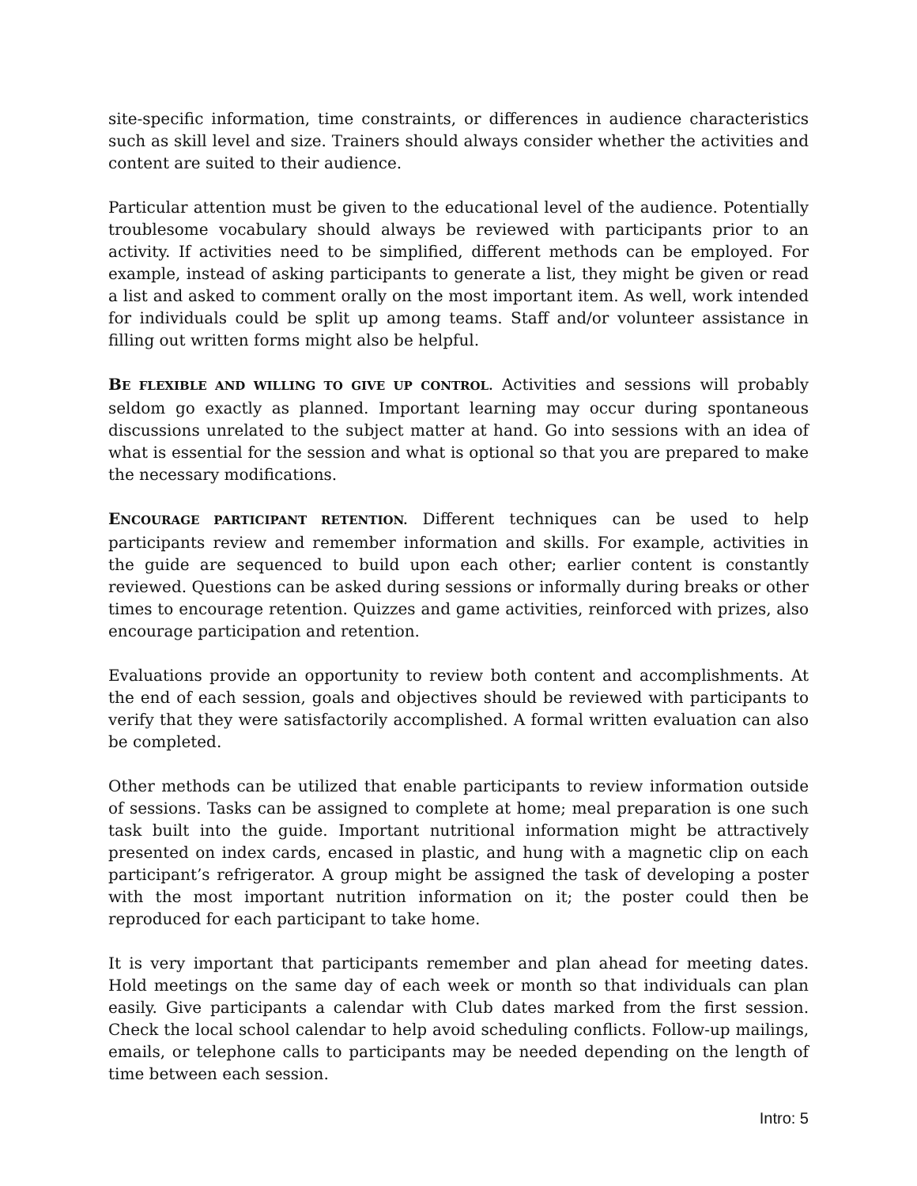site-specific information, time constraints, or differences in audience characteristics such as skill level and size. Trainers should always consider whether the activities and content are suited to their audience.
Particular attention must be given to the educational level of the audience. Potentially troublesome vocabulary should always be reviewed with participants prior to an activity. If activities need to be simplified, different methods can be employed. For example, instead of asking participants to generate a list, they might be given or read a list and asked to comment orally on the most important item. As well, work intended for individuals could be split up among teams. Staff and/or volunteer assistance in filling out written forms might also be helpful.
BE FLEXIBLE AND WILLING TO GIVE UP CONTROL. Activities and sessions will probably seldom go exactly as planned. Important learning may occur during spontaneous discussions unrelated to the subject matter at hand. Go into sessions with an idea of what is essential for the session and what is optional so that you are prepared to make the necessary modifications.
ENCOURAGE PARTICIPANT RETENTION. Different techniques can be used to help participants review and remember information and skills. For example, activities in the guide are sequenced to build upon each other; earlier content is constantly reviewed. Questions can be asked during sessions or informally during breaks or other times to encourage retention. Quizzes and game activities, reinforced with prizes, also encourage participation and retention.
Evaluations provide an opportunity to review both content and accomplishments. At the end of each session, goals and objectives should be reviewed with participants to verify that they were satisfactorily accomplished. A formal written evaluation can also be completed.
Other methods can be utilized that enable participants to review information outside of sessions. Tasks can be assigned to complete at home; meal preparation is one such task built into the guide. Important nutritional information might be attractively presented on index cards, encased in plastic, and hung with a magnetic clip on each participant’s refrigerator. A group might be assigned the task of developing a poster with the most important nutrition information on it; the poster could then be reproduced for each participant to take home.
It is very important that participants remember and plan ahead for meeting dates. Hold meetings on the same day of each week or month so that individuals can plan easily. Give participants a calendar with Club dates marked from the first session. Check the local school calendar to help avoid scheduling conflicts. Follow-up mailings, emails, or telephone calls to participants may be needed depending on the length of time between each session.
Intro: 5